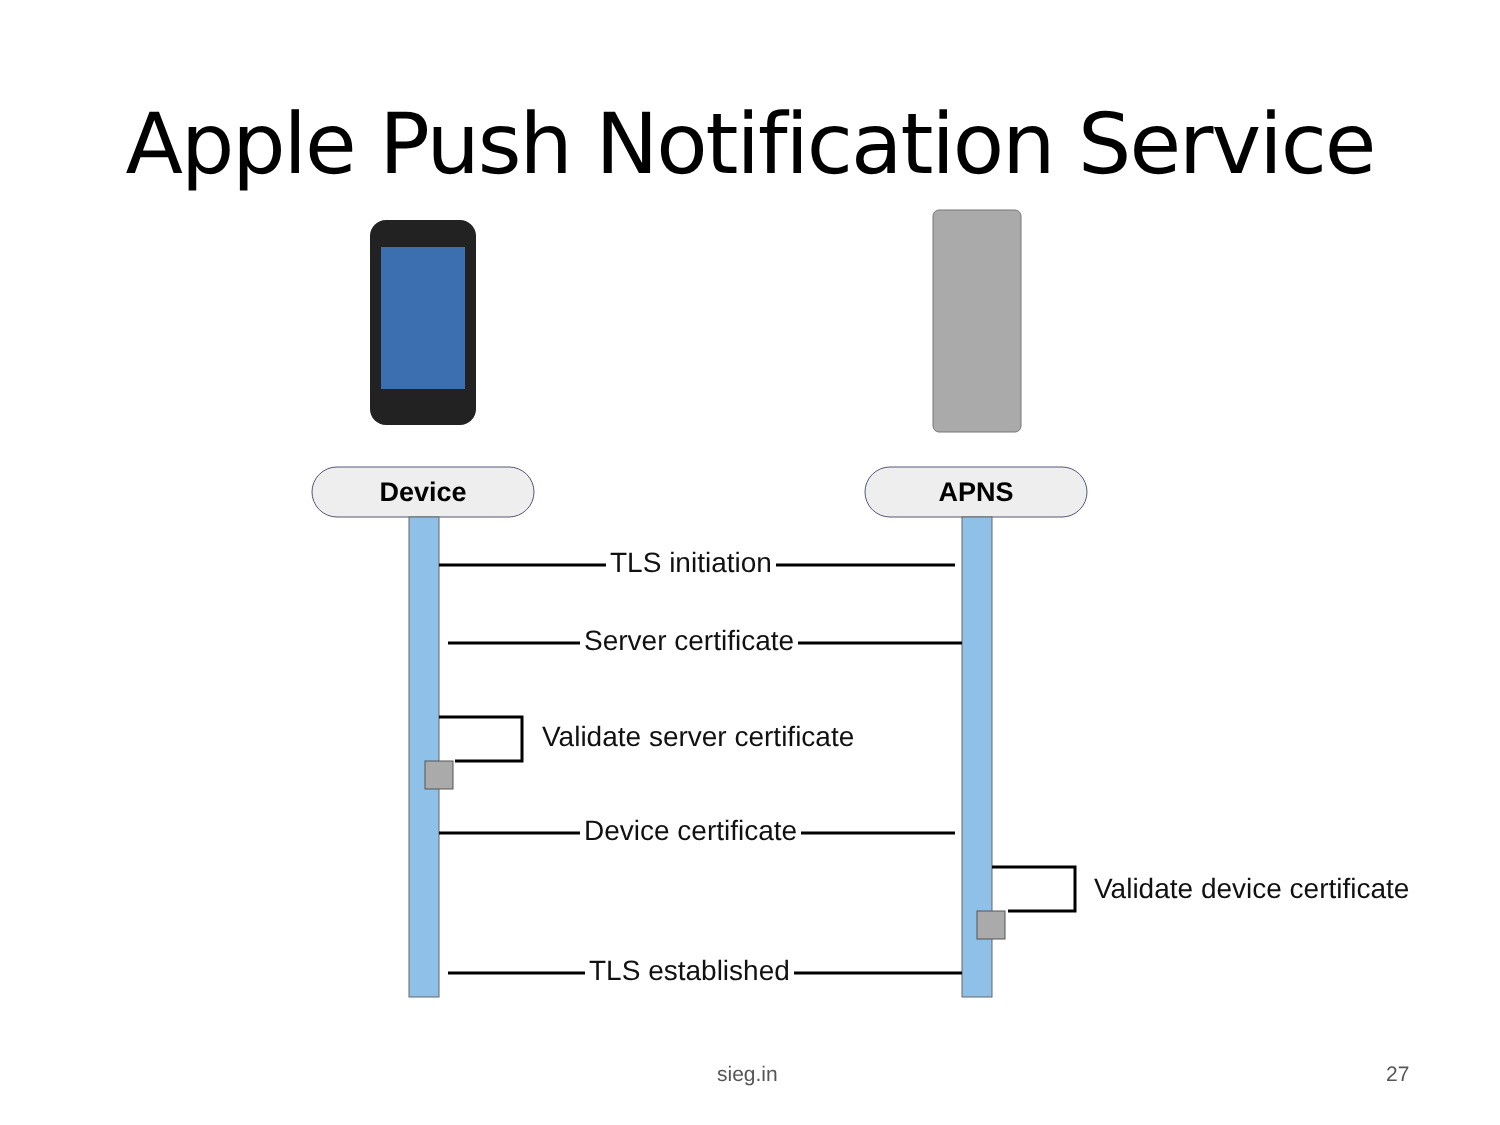Apple Push Notification Service
Device APNS
TLS initiation
Server certificate
Validate server certificate
Device certificate
Validate device certificate
TLS established
sieg.in 27